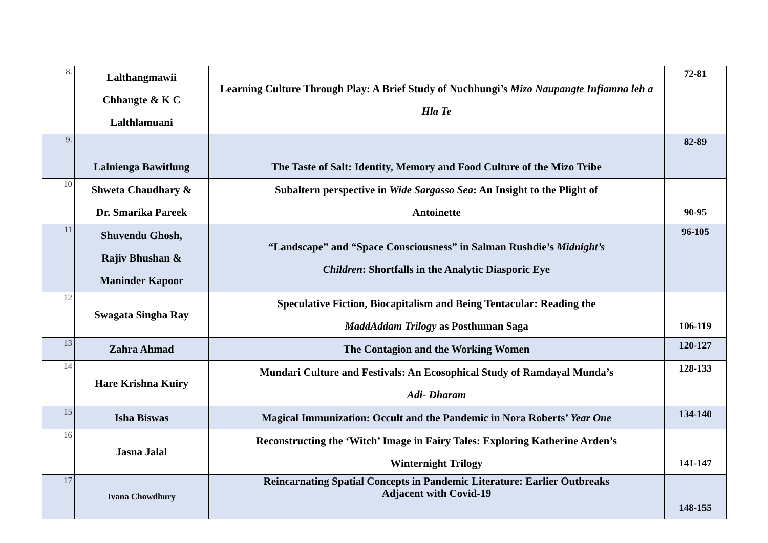| 8. | Lalthangmawii Chhangte & K C Lalthlamuani | Learning Culture Through Play: A Brief Study of Nuchhungi’s Mizo Naupangte Infiamna leh a Hla Te | 72-81 |
| 9. | Lalnienga Bawitlung | The Taste of Salt: Identity, Memory and Food Culture of the Mizo Tribe | 82-89 |
| 10 | Shweta Chaudhary & Dr. Smarika Pareek | Subaltern perspective in Wide Sargasso Sea : An Insight to the Plight of Antoinette | 90-95 |
| 11 | Shuvendu Ghosh, Rajiv Bhushan & Maninder Kapoor | “Landscape” and “Space Consciousness” in Salman Rushdie’s Midnight’s Children : Shortfalls in the Analytic Diasporic Eye | 96-105 |
| 12 | Swagata Singha Ray | Speculative Fiction, Biocapitalism and Being Tentacular: Reading the MaddAddam Trilogy as Posthuman Saga | 106-119 |
| 13 | Zahra Ahmad | The Contagion and the Working Women | 120-127 |
| 14 | Hare Krishna Kuiry | Mundari Culture and Festivals: An Ecosophical Study of Ramdayal Munda’s Adi- Dharam | 128-133 |
| 15 | Isha Biswas | Magical Immunization: Occult and the Pandemic in Nora Roberts’ Year One | 134-140 |
| 16 | Jasna Jalal | Reconstructing the ‘Witch’ Image in Fairy Tales: Exploring Katherine Arden’s Winternight Trilogy | 141-147 |
| 17 | Ivana Chowdhury | Reincarnating Spatial Concepts in Pandemic Literature: Earlier Outbreaks Adjacent with Covid-19 | 148-155 |